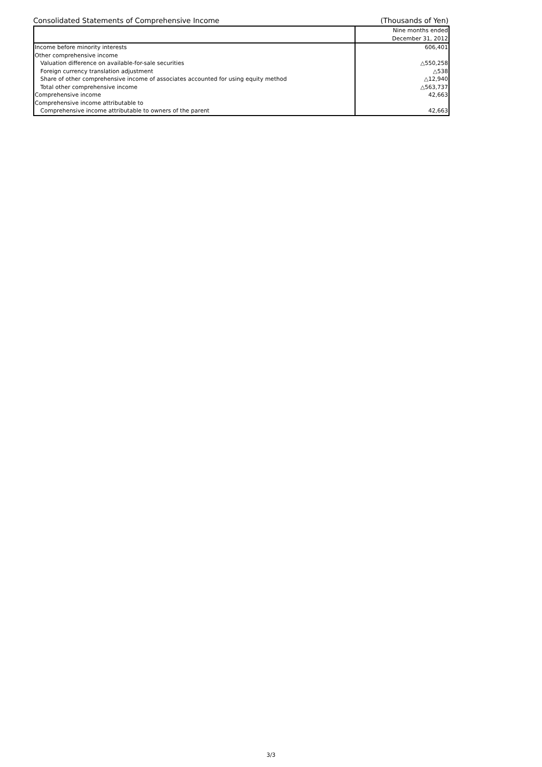Consolidated Statements of Comprehensive Income (Thousands of Yen)
| | Nine months ended |
| | December 31, 2012 |
| Income before minority interests | 606,401 |
| Other comprehensive income | |
| Valuation difference on available-for-sale securities | △550,258 |
| Foreign currency translation adjustment | △538 |
| Share of other comprehensive income of associates accounted for using equity method | △12,940 |
| Total other comprehensive income | △563,737 |
| Comprehensive income | 42,663 |
| Comprehensive income attributable to | |
| Comprehensive income attributable to owners of the parent | 42,663 |
3/3